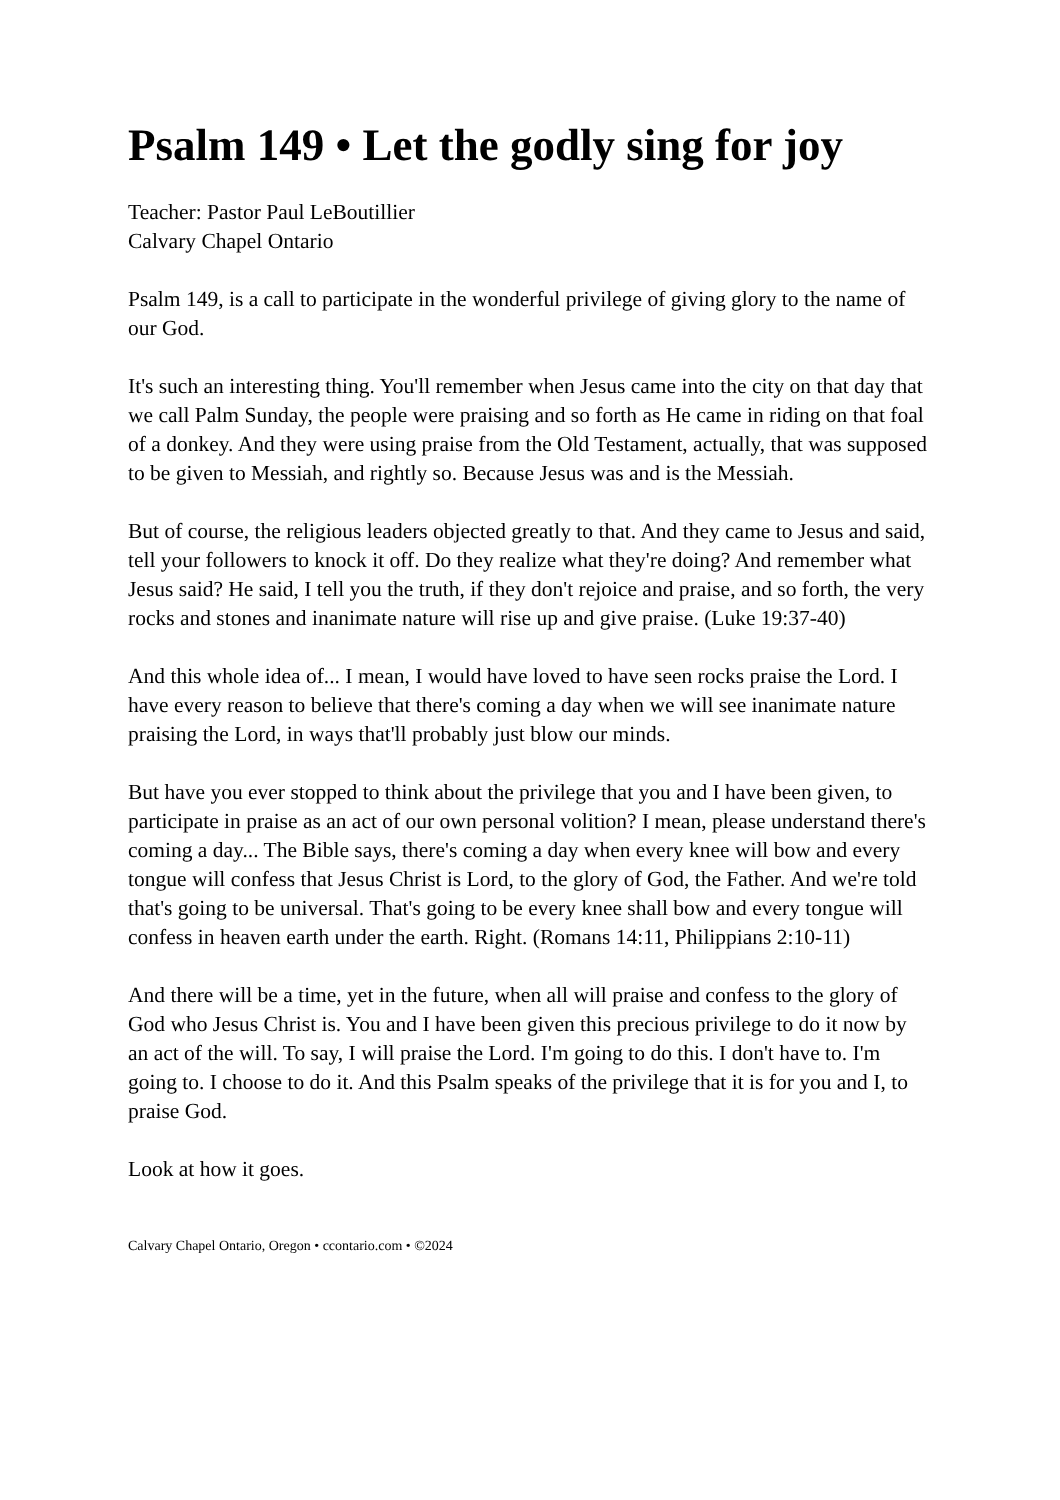Psalm 149 • Let the godly sing for joy
Teacher: Pastor Paul LeBoutillier
Calvary Chapel Ontario
Psalm 149, is a call to participate in the wonderful privilege of giving glory to the name of our God.
It's such an interesting thing. You'll remember when Jesus came into the city on that day that we call Palm Sunday, the people were praising and so forth as He came in riding on that foal of a donkey. And they were using praise from the Old Testament, actually, that was supposed to be given to Messiah, and rightly so. Because Jesus was and is the Messiah.
But of course, the religious leaders objected greatly to that. And they came to Jesus and said, tell your followers to knock it off. Do they realize what they're doing? And remember what Jesus said? He said, I tell you the truth, if they don't rejoice and praise, and so forth, the very rocks and stones and inanimate nature will rise up and give praise. (Luke 19:37-40)
And this whole idea of... I mean, I would have loved to have seen rocks praise the Lord. I have every reason to believe that there's coming a day when we will see inanimate nature praising the Lord, in ways that'll probably just blow our minds.
But have you ever stopped to think about the privilege that you and I have been given, to participate in praise as an act of our own personal volition? I mean, please understand there's coming a day... The Bible says, there's coming a day when every knee will bow and every tongue will confess that Jesus Christ is Lord, to the glory of God, the Father. And we're told that's going to be universal. That's going to be every knee shall bow and every tongue will confess in heaven earth under the earth. Right. (Romans 14:11, Philippians 2:10-11)
And there will be a time, yet in the future, when all will praise and confess to the glory of God who Jesus Christ is. You and I have been given this precious privilege to do it now by an act of the will. To say, I will praise the Lord. I'm going to do this. I don't have to. I'm going to. I choose to do it. And this Psalm speaks of the privilege that it is for you and I, to praise God.
Look at how it goes.
Calvary Chapel Ontario, Oregon • ccontario.com • ©2024